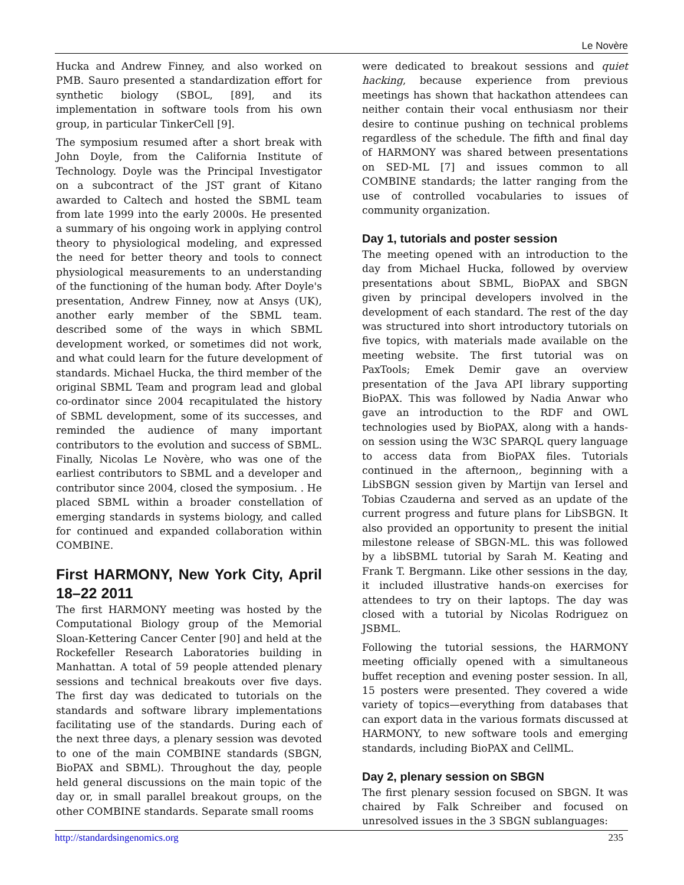Le Novère
Hucka and Andrew Finney, and also worked on PMB. Sauro presented a standardization effort for synthetic biology (SBOL, [89], and its implementation in software tools from his own group, in particular TinkerCell [9].
The symposium resumed after a short break with John Doyle, from the California Institute of Technology. Doyle was the Principal Investigator on a subcontract of the JST grant of Kitano awarded to Caltech and hosted the SBML team from late 1999 into the early 2000s. He presented a summary of his ongoing work in applying control theory to physiological modeling, and expressed the need for better theory and tools to connect physiological measurements to an understanding of the functioning of the human body. After Doyle's presentation, Andrew Finney, now at Ansys (UK), another early member of the SBML team. described some of the ways in which SBML development worked, or sometimes did not work, and what could learn for the future development of standards. Michael Hucka, the third member of the original SBML Team and program lead and global co-ordinator since 2004 recapitulated the history of SBML development, some of its successes, and reminded the audience of many important contributors to the evolution and success of SBML. Finally, Nicolas Le Novère, who was one of the earliest contributors to SBML and a developer and contributor since 2004, closed the symposium. . He placed SBML within a broader constellation of emerging standards in systems biology, and called for continued and expanded collaboration within COMBINE.
First HARMONY, New York City, April 18–22 2011
The first HARMONY meeting was hosted by the Computational Biology group of the Memorial Sloan-Kettering Cancer Center [90] and held at the Rockefeller Research Laboratories building in Manhattan. A total of 59 people attended plenary sessions and technical breakouts over five days. The first day was dedicated to tutorials on the standards and software library implementations facilitating use of the standards. During each of the next three days, a plenary session was devoted to one of the main COMBINE standards (SBGN, BioPAX and SBML). Throughout the day, people held general discussions on the main topic of the day or, in small parallel breakout groups, on the other COMBINE standards. Separate small rooms
were dedicated to breakout sessions and quiet hacking, because experience from previous meetings has shown that hackathon attendees can neither contain their vocal enthusiasm nor their desire to continue pushing on technical problems regardless of the schedule. The fifth and final day of HARMONY was shared between presentations on SED-ML [7] and issues common to all COMBINE standards; the latter ranging from the use of controlled vocabularies to issues of community organization.
Day 1, tutorials and poster session
The meeting opened with an introduction to the day from Michael Hucka, followed by overview presentations about SBML, BioPAX and SBGN given by principal developers involved in the development of each standard. The rest of the day was structured into short introductory tutorials on five topics, with materials made available on the meeting website. The first tutorial was on PaxTools; Emek Demir gave an overview presentation of the Java API library supporting BioPAX. This was followed by Nadia Anwar who gave an introduction to the RDF and OWL technologies used by BioPAX, along with a hands-on session using the W3C SPARQL query language to access data from BioPAX files. Tutorials continued in the afternoon,, beginning with a LibSBGN session given by Martijn van Iersel and Tobias Czauderna and served as an update of the current progress and future plans for LibSBGN. It also provided an opportunity to present the initial milestone release of SBGN-ML. this was followed by a libSBML tutorial by Sarah M. Keating and Frank T. Bergmann. Like other sessions in the day, it included illustrative hands-on exercises for attendees to try on their laptops. The day was closed with a tutorial by Nicolas Rodriguez on JSBML.
Following the tutorial sessions, the HARMONY meeting officially opened with a simultaneous buffet reception and evening poster session. In all, 15 posters were presented. They covered a wide variety of topics—everything from databases that can export data in the various formats discussed at HARMONY, to new software tools and emerging standards, including BioPAX and CellML.
Day 2, plenary session on SBGN
The first plenary session focused on SBGN. It was chaired by Falk Schreiber and focused on unresolved issues in the 3 SBGN sublanguages:
http://standardsingenomics.org 235